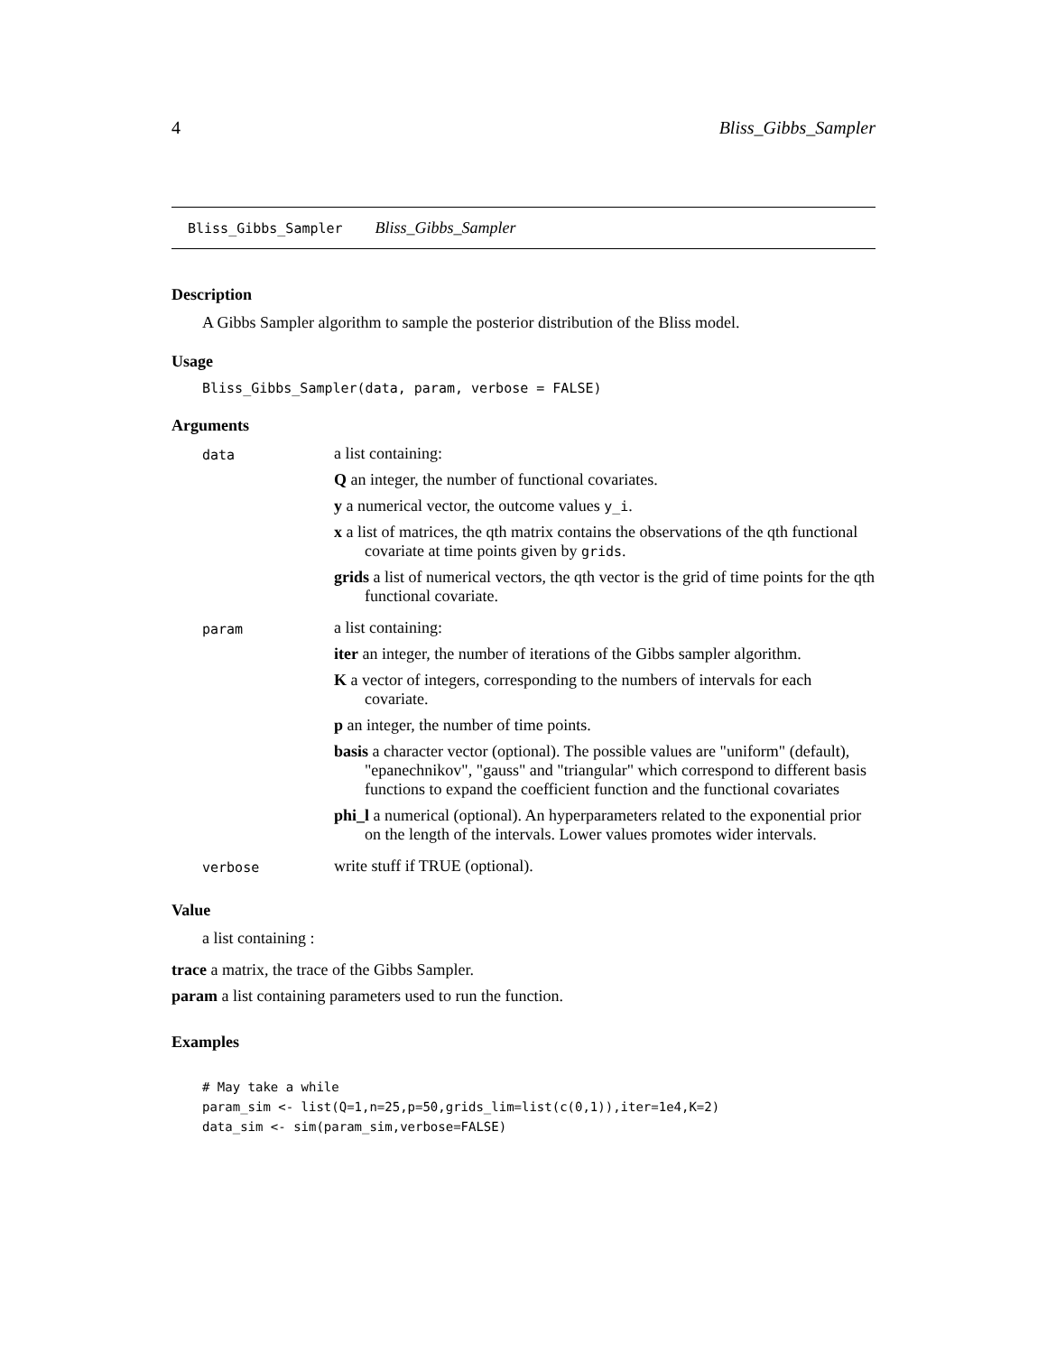4 Bliss_Gibbs_Sampler
Bliss_Gibbs_Sampler Bliss_Gibbs_Sampler
Description
A Gibbs Sampler algorithm to sample the posterior distribution of the Bliss model.
Usage
Bliss_Gibbs_Sampler(data, param, verbose = FALSE)
Arguments
| data | a list containing: Q an integer, the number of functional covariates. y a numerical vector, the outcome values y_i . x a list of matrices, the qth matrix contains the observations of the qth functional covariate at time points given by grids . grids a list of numerical vectors, the qth vector is the grid of time points for the qth functional covariate. |
| param | a list containing: iter an integer, the number of iterations of the Gibbs sampler algorithm. K a vector of integers, corresponding to the numbers of intervals for each covariate. p an integer, the number of time points. basis a character vector (optional). The possible values are "uniform" (default), "epanechnikov", "gauss" and "triangular" which correspond to different basis functions to expand the coefficient function and the functional covariates phi_l a numerical (optional). An hyperparameters related to the exponential prior on the length of the intervals. Lower values promotes wider intervals. |
| verbose | write stuff if TRUE (optional). |
Value
a list containing :
trace a matrix, the trace of the Gibbs Sampler.
param a list containing parameters used to run the function.
Examples
# May take a while
param_sim <- list(Q=1,n=25,p=50,grids_lim=list(c(0,1)),iter=1e4,K=2)
data_sim <- sim(param_sim,verbose=FALSE)